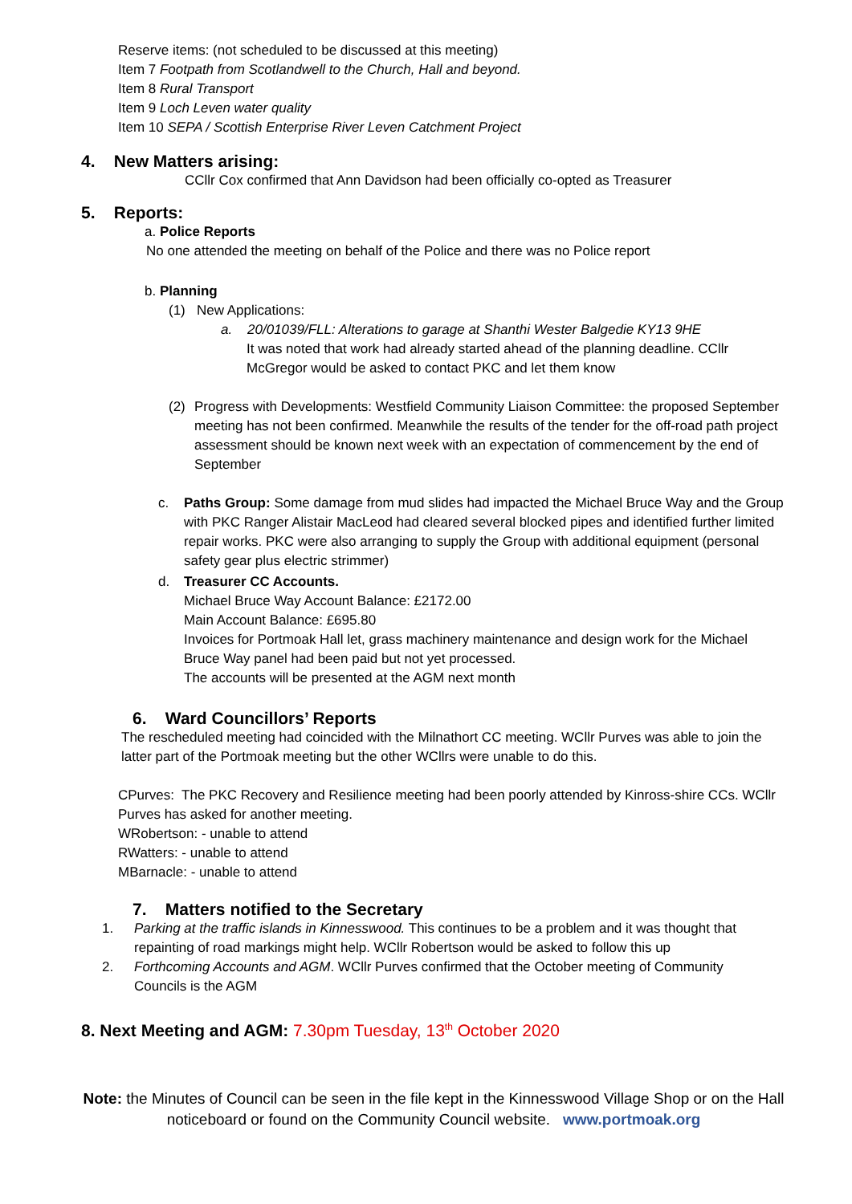Reserve items: (not scheduled to be discussed at this meeting)
Item 7 Footpath from Scotlandwell to the Church, Hall and beyond.
Item 8 Rural Transport
Item 9 Loch Leven water quality
Item 10 SEPA / Scottish Enterprise River Leven Catchment Project
4. New Matters arising:
CCllr Cox confirmed that Ann Davidson had been officially co-opted as Treasurer
5. Reports:
a. Police Reports
No one attended the meeting on behalf of the Police and there was no Police report
b. Planning
(1) New Applications:
a. 20/01039/FLL: Alterations to garage at Shanthi Wester Balgedie KY13 9HE
It was noted that work had already started ahead of the planning deadline. CCllr McGregor would be asked to contact PKC and let them know
(2) Progress with Developments: Westfield Community Liaison Committee: the proposed September meeting has not been confirmed. Meanwhile the results of the tender for the off-road path project assessment should be known next week with an expectation of commencement by the end of September
c. Paths Group: Some damage from mud slides had impacted the Michael Bruce Way and the Group with PKC Ranger Alistair MacLeod had cleared several blocked pipes and identified further limited repair works. PKC were also arranging to supply the Group with additional equipment (personal safety gear plus electric strimmer)
d. Treasurer CC Accounts.
Michael Bruce Way Account Balance: £2172.00
Main Account Balance: £695.80
Invoices for Portmoak Hall let, grass machinery maintenance and design work for the Michael Bruce Way panel had been paid but not yet processed.
The accounts will be presented at the AGM next month
6. Ward Councillors’ Reports
The rescheduled meeting had coincided with the Milnathort CC meeting. WCllr Purves was able to join the latter part of the Portmoak meeting but the other WCllrs were unable to do this.
CPurves: The PKC Recovery and Resilience meeting had been poorly attended by Kinross-shire CCs. WCllr Purves has asked for another meeting.
WRobertson: - unable to attend
RWatters: - unable to attend
MBarnacle: - unable to attend
7. Matters notified to the Secretary
1. Parking at the traffic islands in Kinnesswood. This continues to be a problem and it was thought that repainting of road markings might help. WCllr Robertson would be asked to follow this up
2. Forthcoming Accounts and AGM. WCllr Purves confirmed that the October meeting of Community Councils is the AGM
8. Next Meeting and AGM: 7.30pm Tuesday, 13<sup>th</sup> October 2020
Note: the Minutes of Council can be seen in the file kept in the Kinnesswood Village Shop or on the Hall noticeboard or found on the Community Council website. www.portmoak.org